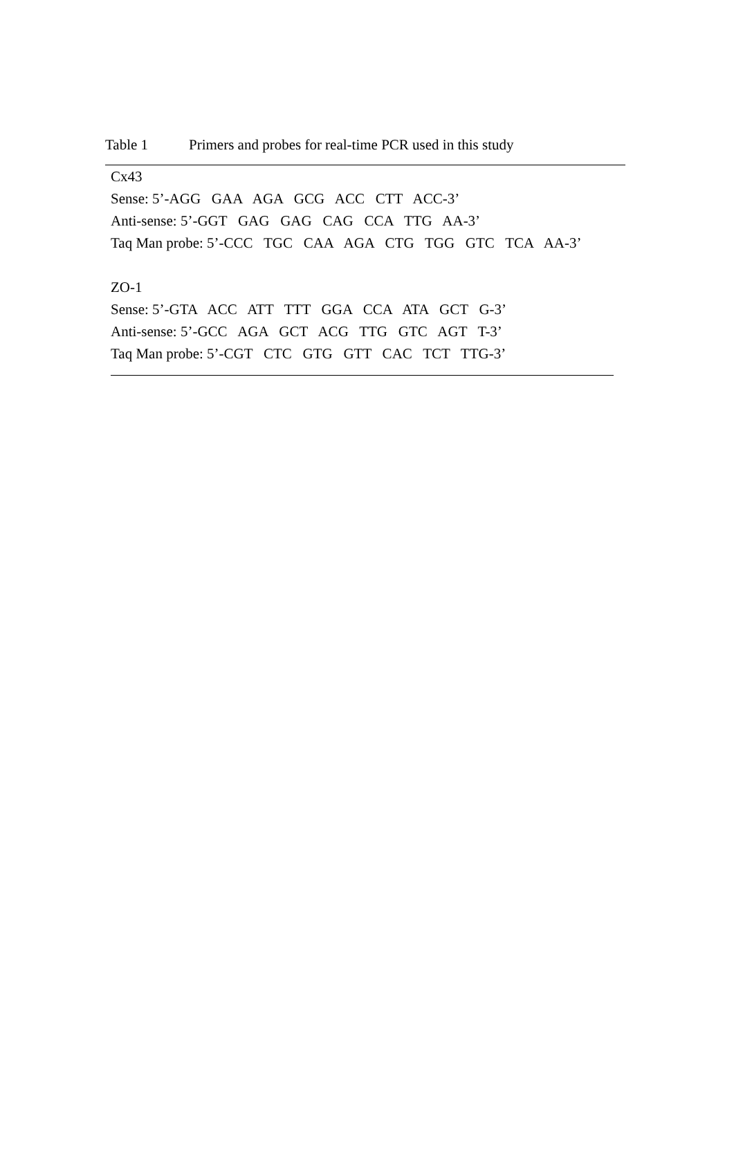Table 1 Primers and probes for real-time PCR used in this study
| Cx43 |
| Sense: 5’-AGG GAA AGA GCG ACC CTT ACC-3’ |
| Anti-sense: 5’-GGT GAG GAG CAG CCA TTG AA-3’ |
| Taq Man probe: 5’-CCC TGC CAA AGA CTG TGG GTC TCA AA-3’ |
| ZO-1 |
| Sense: 5’-GTA ACC ATT TTT GGA CCA ATA GCT G-3’ |
| Anti-sense: 5’-GCC AGA GCT ACG TTG GTC AGT T-3’ |
| Taq Man probe: 5’-CGT CTC GTG GTT CAC TCT TTG-3’ |